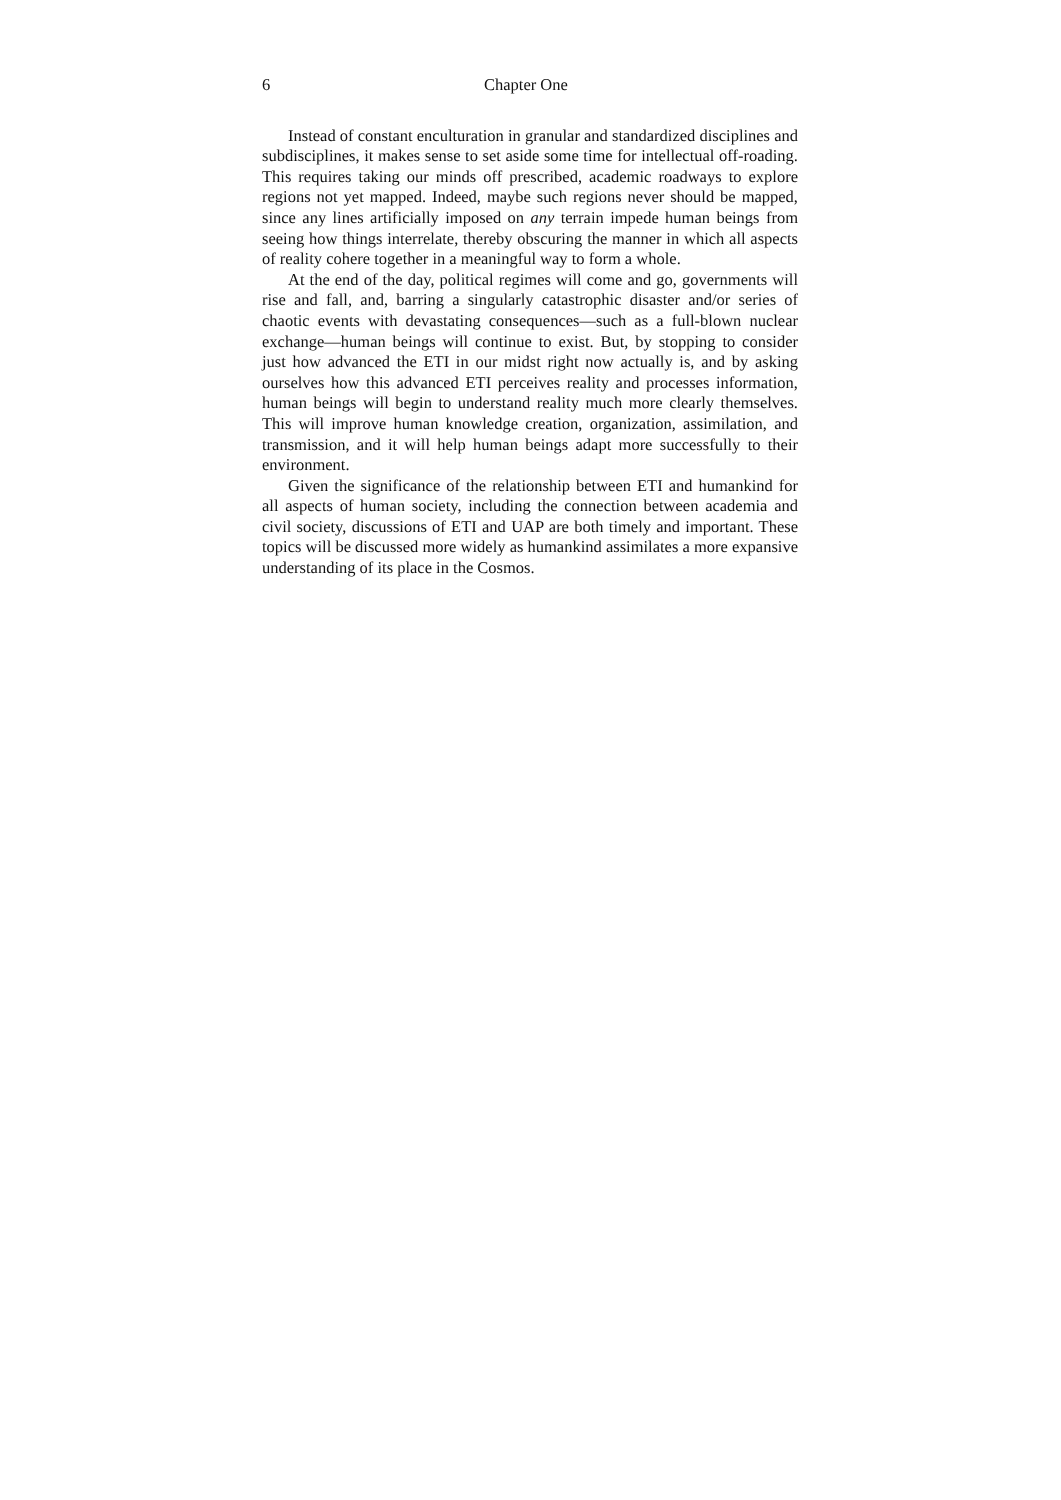6 Chapter One
Instead of constant enculturation in granular and standardized disciplines and subdisciplines, it makes sense to set aside some time for intellectual off-roading. This requires taking our minds off prescribed, academic roadways to explore regions not yet mapped. Indeed, maybe such regions never should be mapped, since any lines artificially imposed on any terrain impede human beings from seeing how things interrelate, thereby obscuring the manner in which all aspects of reality cohere together in a meaningful way to form a whole.
At the end of the day, political regimes will come and go, governments will rise and fall, and, barring a singularly catastrophic disaster and/or series of chaotic events with devastating consequences—such as a full-blown nuclear exchange—human beings will continue to exist. But, by stopping to consider just how advanced the ETI in our midst right now actually is, and by asking ourselves how this advanced ETI perceives reality and processes information, human beings will begin to understand reality much more clearly themselves. This will improve human knowledge creation, organization, assimilation, and transmission, and it will help human beings adapt more successfully to their environment.
Given the significance of the relationship between ETI and humankind for all aspects of human society, including the connection between academia and civil society, discussions of ETI and UAP are both timely and important. These topics will be discussed more widely as humankind assimilates a more expansive understanding of its place in the Cosmos.